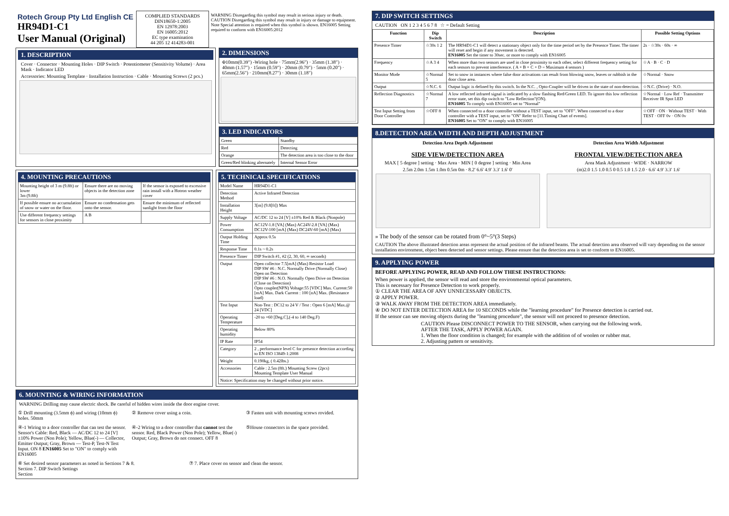Rotech Group Pty Ltd English CE
HR94D1-C1
User Manual (Original)
COMPLIED STANDARDS
DIN18650-1:2005
EN 12978:2003
EN 16005:2012
EC type examination
44 205 12 414283-001
WARNING Disregarding this symbol may result in serious injury or death. CAUTION Disregarding this symbol may result in injury or damage to equipment. Note Special attention is required when this symbol is shown. EN16005 Setting required to conform with EN16005:2012
1. DESCRIPTION
Cover · Connector · Mounting Holes · DIP Switch · Potentiometer (Sensitivity Volume) · Area Mask · Indicator LED
Accessories: Mounting Template · Installation Instruction · Cable · Mounting Screws (2 pcs.)
2. DIMENSIONS
Φ10mm(0.39") -Wiring hole · 75mm(2.96") · 35mm (1.38") · 40mm (1.57") · 15mm (0.59") · 20mm (0.79") · 5mm (0.20") · 65mm(2.56") · 210mm(8.27") · 30mm (1.18")
3. LED INDICATORS
| Green | Standby |
| Red | Detecting |
| Orange | The detection area is too close to the door |
| Green/Red blinking alternately | Internal Sensor Error |
4. MOUNTING PRECAUTIONS
| Mounting height of 3 m (9.8ft) or lower 3m (9.8ft) | Ensure there are no moving objects in the detection zone | If the sensor is exposed to excessive rain install with a Hotron weather cover |
| If possible ensure no accumulation of snow or water on the floor. | Ensure no condensation gets onto the sensor. | Ensure the minimum of reflected sunlight from the floor |
| Use different frequency settings for sensors in close proximity | A B | |
5. TECHNICAL SPECIFICATIONS
| Model Name | HR94D1-C1 |
| Detection Method | Active Infrared Detection |
| Installation Height | 3[m] (9.8[ft]) Max |
| Supply Voltage | AC/DC 12 to 24 [V] ±10% Red & Black (Nonpole) |
| Power Consumption | AC12V-1.8 [VA] (Max) AC24V-2.8 [VA] (Max) DC12V-100 [mA] (Max) DC24V-60 [mA] (Max) |
| Output Holding Time | Approx 0.5s |
| Response Time | 0.1s ~ 0.2s |
| Presence Timer | DIP Switch #1, #2 (2, 30, 60, ∞ seconds) |
| Output | Open collector 7.5[mA] (Max) Resistor Load DIP SW #6 : N.C. Normally Drive (Normally Close) Open on Detection DIP SW #6 : N.O. Normally Open Drive on Detection (Close on Detection) Opto coupler(NPN) Voltage:55 [VDC] Max. Current:50 [mA] Max. Dark Current : 100 [nA] Max. (Resistance load) |
| Test Input | Non-Test : DC12 to 24 V / Test : Open 6 [mA] Max.@ 24 [VDC] |
| Operating Temperature | -20 to +60 [Deg.C],(-4 to 140 Deg.F) |
| Operating humidity | Below 80% |
| IP Rate | IP54 |
| Category | 2 , performance level C for presence detection according to EN ISO 13849-1:2008 |
| Weight | 0.190kg, ( 0.42lbs.) |
| Accessories | Cable : 2.5m (8ft.) Mounting Screw (2pcs) Mounting Template User Manual |
| Notice: Specification may be changed without prior notice. | |
6. MOUNTING & WIRING INFORMATION
WARNING Drilling may cause electric shock. Be careful of hidden wires inside the door engine cover.
① Drill mounting (3.5mm ϕ) and wiring (10mm ϕ) holes. 50mm
② Remove cover using a coin. ③ Fasten unit with mounting screws rovided.
④-1 Wiring to a door controller that can test the sensor. Sensor's Cable: Red, Black — AC/DC 12 to 24 [V] ±10% Power (Non Pole); Yellow, Blue(-) — Collector, Emitter Output; Gray, Brown — Test-P, Test-N Test Input. ON 8 EN16005 Set to "ON" to comply with EN16005
④-2 Wiring to a door controller that cannot test the sensor. Red, Black Power (Non Pole); Yellow, Blue(-) Output; Gray, Brown do not connect. OFF 8
⑤House connectors in the space provided.
⑥ Set desired sensor parameters as noted in Sections 7 & 8.
Section 7. DIP Switch Settings
Section
⑦ 7. Place cover on sensor and clean the sensor.
7. DIP SWITCH SETTINGS
CAUTION ON 1 2 3 4 5 6 7 8 ☆ = Default Setting
| Function | Dip Switch | Description | Possible Setting Options |
| --- | --- | --- | --- |
| Presence Timer | ☆30s 1 2 | The HR94D1-C1 will detect a stationary object only for the time period set by the Presence Timer. The timer will reset and begin if any movement is detected. EN16005 Set the timer to 30sec. or more to comply with EN16005 | 2s · ☆30s · 60s · ∞ |
| Frequency | ☆A 3 4 | When more than two sensors are used in close proximity to each other, select different frequency setting for each sensors to prevent interference. ( A + B + C + D = Maximum 4 sensors ) | ☆A · B · C · D |
| Monitor Mode | ☆Normal 5 | Set to snow in instances where false door activations can result from blowing snow, leaves or rubbish in the door close area. | ☆Normal · Snow |
| Output | ☆N.C. 6 | Output logic is defined by this switch. In the N.C. , Opto-Coupler will be driven in the state of non-detection. | ☆N.C. (Drive) · N.O. |
| Reflection Diagnostics | ☆Normal 7 | A low reflected infrared signal is indicated by a slow flashing Red/Green LED. To ignore this low reflection error state, set this dip switch to "Low Reflection"(ON). EN16005 To comply with EN16005 set to "Normal" | ☆Normal · Low Ref · Transmitter Receiver IR Spot LED |
| Test Input Setting from Door Controller | ☆OFF 8 | When connected to a door controller without a TEST input, set to "OFF". When connected to a door controller with a TEST input, set to "ON" Refer to [11.Timing Chart of events]. EN16005 Set to "ON" to comply with EN16005 | ☆OFF · ON · Without TEST · With TEST · OFF 0v · ON 0v |
8.DETECTION AREA WIDTH AND DEPTH ADJUSTMENT
Detection Area Depth Adjustment
SIDE VIEW/DETECTION AREA
MAX [ 5 degree ] setting · Max Area · MIN [ 0 degree ] setting · Min Area
2.5m 2.0m 1.5m 1.0m 0.5m 0m · 8.2' 6.6' 4.9' 3.3' 1.6' 0'
Detection Area Width Adjustment
FRONTAL VIEW/DETECTION AREA
Area Mask Adjustment · WIDE · NARROW
(m)2.0 1.5 1.0 0.5 0 0.5 1.0 1.5 2.0 · 6.6' 4.9' 3.3' 1.6'
» The body of the sensor can be rotated from 0°~5°(3 Steps)
CAUTION The above illustrated detection areas represent the actual position of the infrared beams. The actual detection area observed will vary depending on the sensor installation environment, object been detected and sensor settings. Please ensure that the detection area is set to conform to EN16005.
9. APPLYING POWER
BEFORE APPLYING POWER, READ AND FOLLOW THESE INSTRUCTIONS:
When power is applied, the sensor will read and store the environmental optical parameters.
This is necessary for Presence Detection to work properly.
① CLEAR THE AREA OF ANY UNNECESSARY OBJECTS.
② APPLY POWER.
③ WALK AWAY FROM THE DETECTION AREA immediately.
④ DO NOT ENTER DETECTION AREA for 10 SECONDS while the "learning procedure" for Presence detection is carried out.
If the sensor can see moving objects during the "learning procedure", the sensor will not proceed to presence detection.
CAUTION Please DISCONNECT POWER TO THE SENSOR, when carrying out the following work.
AFTER THE TASK, APPLY POWER AGAIN.
1. When the floor condition is changed; for example with the addition of of woolen or rubber mat.
2. Adjusting pattern or sensitivity.